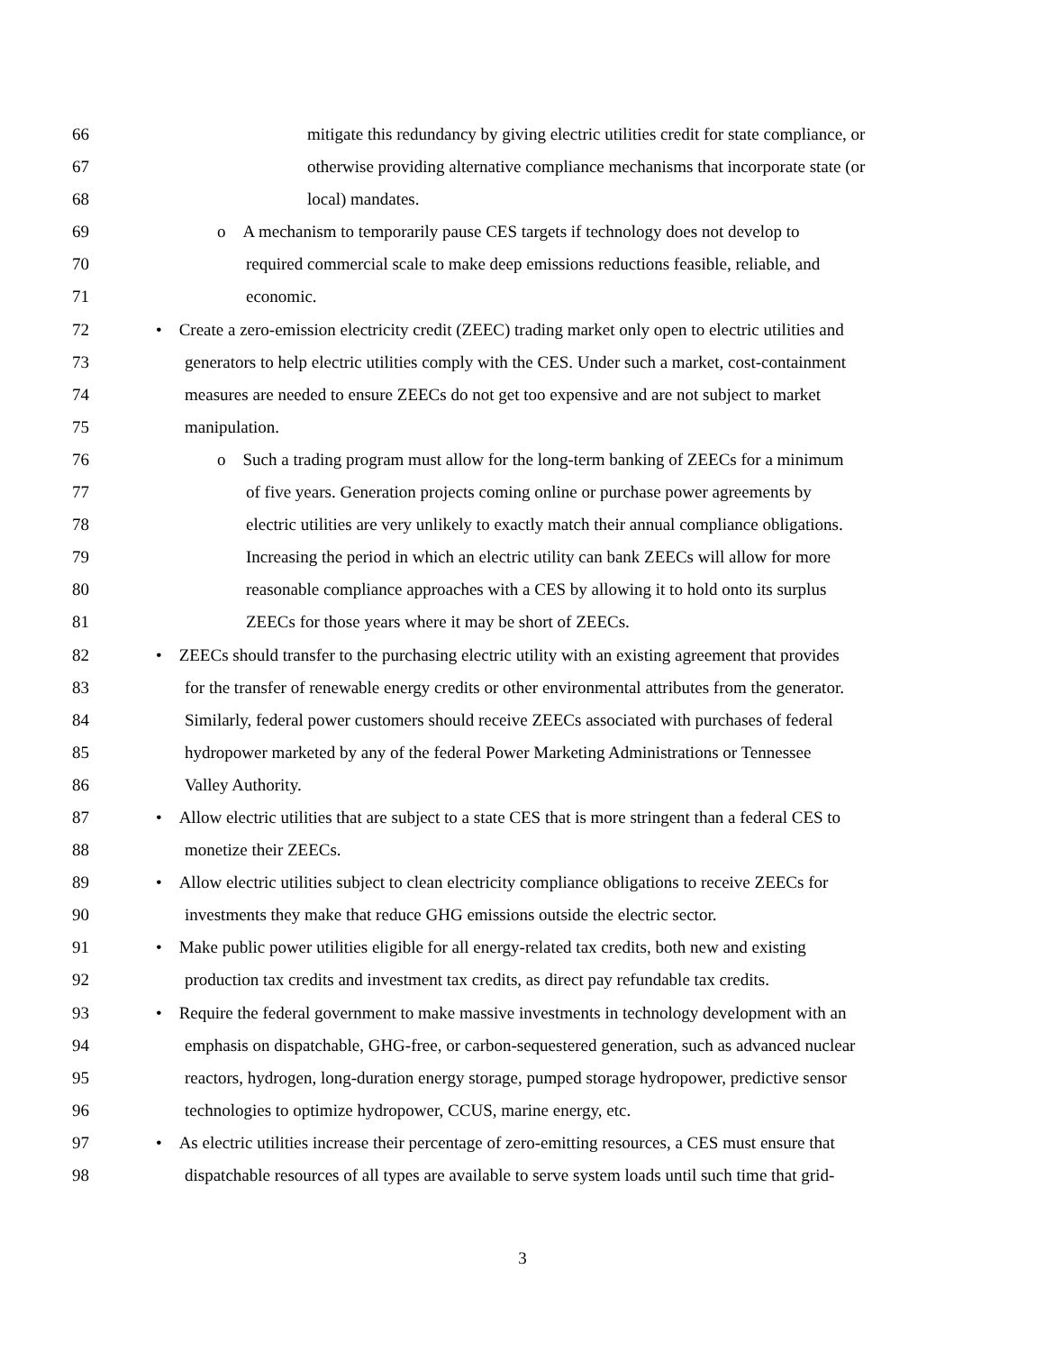66 mitigate this redundancy by giving electric utilities credit for state compliance, or
67 otherwise providing alternative compliance mechanisms that incorporate state (or
68 local) mandates.
69 o A mechanism to temporarily pause CES targets if technology does not develop to
70 required commercial scale to make deep emissions reductions feasible, reliable, and
71 economic.
72 • Create a zero-emission electricity credit (ZEEC) trading market only open to electric utilities and
73 generators to help electric utilities comply with the CES. Under such a market, cost-containment
74 measures are needed to ensure ZEECs do not get too expensive and are not subject to market
75 manipulation.
76 o Such a trading program must allow for the long-term banking of ZEECs for a minimum
77 of five years. Generation projects coming online or purchase power agreements by
78 electric utilities are very unlikely to exactly match their annual compliance obligations.
79 Increasing the period in which an electric utility can bank ZEECs will allow for more
80 reasonable compliance approaches with a CES by allowing it to hold onto its surplus
81 ZEECs for those years where it may be short of ZEECs.
82 • ZEECs should transfer to the purchasing electric utility with an existing agreement that provides
83 for the transfer of renewable energy credits or other environmental attributes from the generator.
84 Similarly, federal power customers should receive ZEECs associated with purchases of federal
85 hydropower marketed by any of the federal Power Marketing Administrations or Tennessee
86 Valley Authority.
87 • Allow electric utilities that are subject to a state CES that is more stringent than a federal CES to
88 monetize their ZEECs.
89 • Allow electric utilities subject to clean electricity compliance obligations to receive ZEECs for
90 investments they make that reduce GHG emissions outside the electric sector.
91 • Make public power utilities eligible for all energy-related tax credits, both new and existing
92 production tax credits and investment tax credits, as direct pay refundable tax credits.
93 • Require the federal government to make massive investments in technology development with an
94 emphasis on dispatchable, GHG-free, or carbon-sequestered generation, such as advanced nuclear
95 reactors, hydrogen, long-duration energy storage, pumped storage hydropower, predictive sensor
96 technologies to optimize hydropower, CCUS, marine energy, etc.
97 • As electric utilities increase their percentage of zero-emitting resources, a CES must ensure that
98 dispatchable resources of all types are available to serve system loads until such time that grid-
3